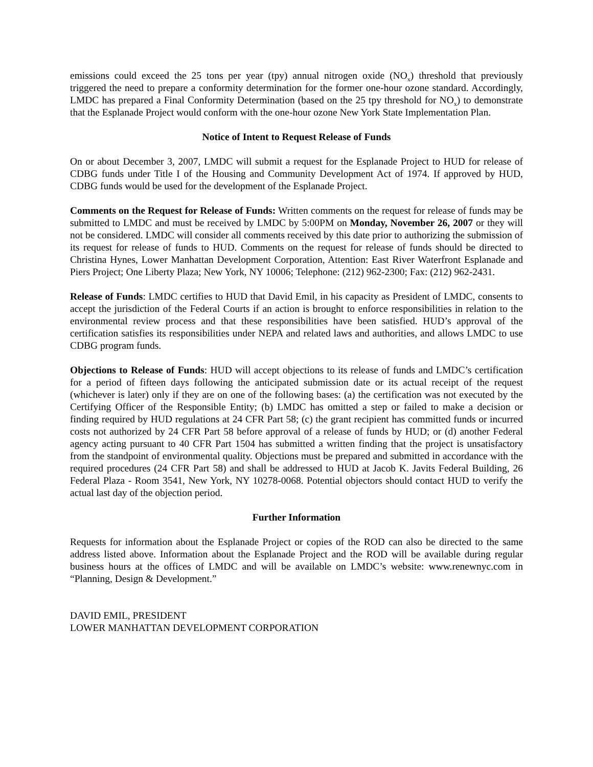emissions could exceed the 25 tons per year (tpy) annual nitrogen oxide (NO<sub>x</sub>) threshold that previously triggered the need to prepare a conformity determination for the former one-hour ozone standard. Accordingly, LMDC has prepared a Final Conformity Determination (based on the 25 tpy threshold for NO<sub>x</sub>) to demonstrate that the Esplanade Project would conform with the one-hour ozone New York State Implementation Plan.
Notice of Intent to Request Release of Funds
On or about December 3, 2007, LMDC will submit a request for the Esplanade Project to HUD for release of CDBG funds under Title I of the Housing and Community Development Act of 1974. If approved by HUD, CDBG funds would be used for the development of the Esplanade Project.
Comments on the Request for Release of Funds: Written comments on the request for release of funds may be submitted to LMDC and must be received by LMDC by 5:00PM on Monday, November 26, 2007 or they will not be considered. LMDC will consider all comments received by this date prior to authorizing the submission of its request for release of funds to HUD. Comments on the request for release of funds should be directed to Christina Hynes, Lower Manhattan Development Corporation, Attention: East River Waterfront Esplanade and Piers Project; One Liberty Plaza; New York, NY 10006; Telephone: (212) 962-2300; Fax: (212) 962-2431.
Release of Funds: LMDC certifies to HUD that David Emil, in his capacity as President of LMDC, consents to accept the jurisdiction of the Federal Courts if an action is brought to enforce responsibilities in relation to the environmental review process and that these responsibilities have been satisfied. HUD’s approval of the certification satisfies its responsibilities under NEPA and related laws and authorities, and allows LMDC to use CDBG program funds.
Objections to Release of Funds: HUD will accept objections to its release of funds and LMDC’s certification for a period of fifteen days following the anticipated submission date or its actual receipt of the request (whichever is later) only if they are on one of the following bases: (a) the certification was not executed by the Certifying Officer of the Responsible Entity; (b) LMDC has omitted a step or failed to make a decision or finding required by HUD regulations at 24 CFR Part 58; (c) the grant recipient has committed funds or incurred costs not authorized by 24 CFR Part 58 before approval of a release of funds by HUD; or (d) another Federal agency acting pursuant to 40 CFR Part 1504 has submitted a written finding that the project is unsatisfactory from the standpoint of environmental quality. Objections must be prepared and submitted in accordance with the required procedures (24 CFR Part 58) and shall be addressed to HUD at Jacob K. Javits Federal Building, 26 Federal Plaza - Room 3541, New York, NY 10278-0068. Potential objectors should contact HUD to verify the actual last day of the objection period.
Further Information
Requests for information about the Esplanade Project or copies of the ROD can also be directed to the same address listed above. Information about the Esplanade Project and the ROD will be available during regular business hours at the offices of LMDC and will be available on LMDC’s website: www.renewnyc.com in “Planning, Design & Development.”
DAVID EMIL, PRESIDENT
LOWER MANHATTAN DEVELOPMENT CORPORATION